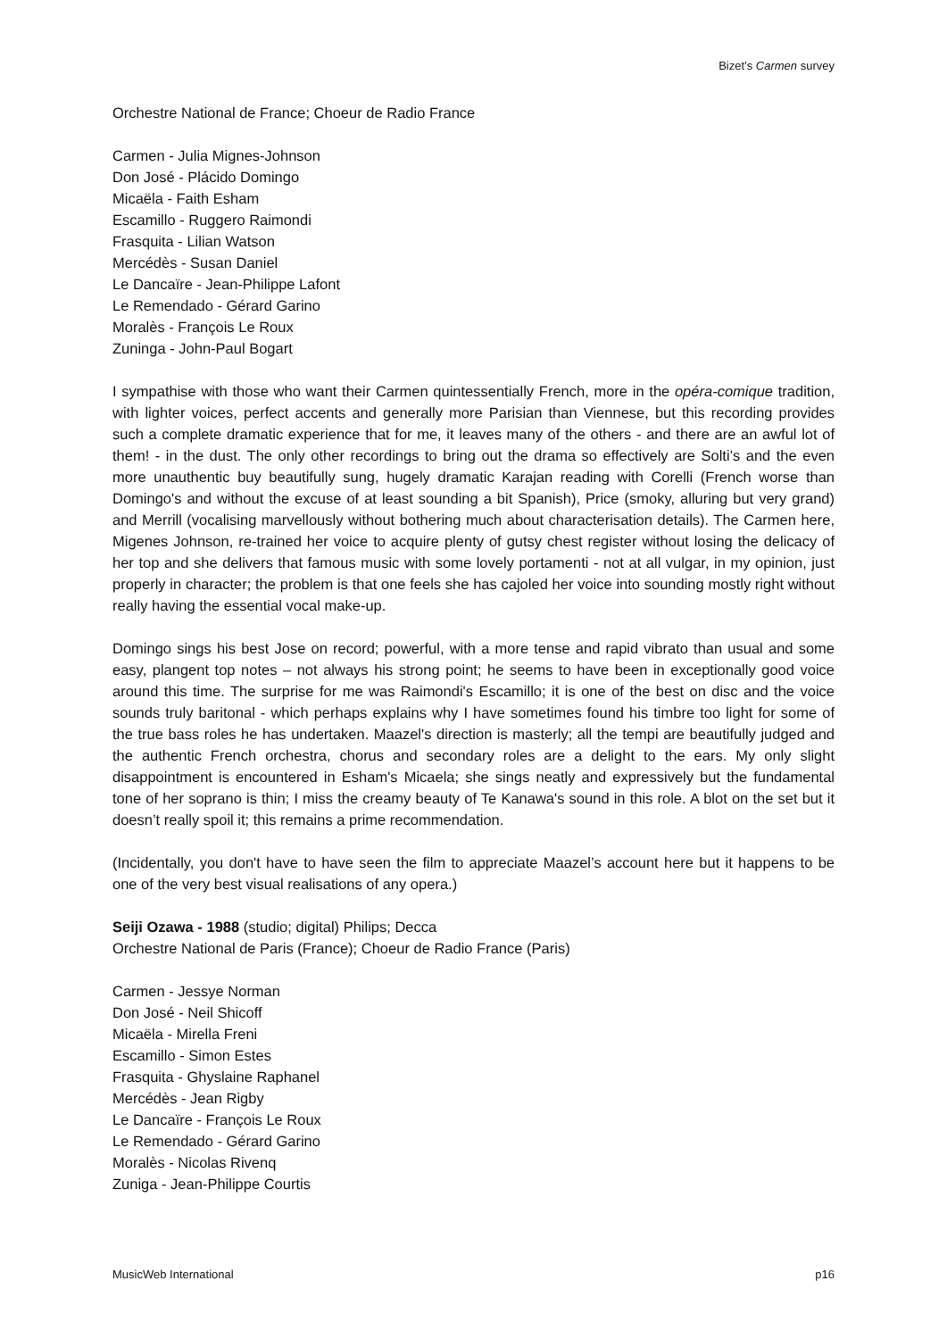Bizet’s Carmen survey
Orchestre National de France; Choeur de Radio France
Carmen - Julia Mignes-Johnson
Don José - Plácido Domingo
Micaëla - Faith Esham
Escamillo - Ruggero Raimondi
Frasquita - Lilian Watson
Mercédès - Susan Daniel
Le Dancaïre - Jean-Philippe Lafont
Le Remendado - Gérard Garino
Moralès - François Le Roux
Zuninga - John-Paul Bogart
I sympathise with those who want their Carmen quintessentially French, more in the opéra-comique tradition, with lighter voices, perfect accents and generally more Parisian than Viennese, but this recording provides such a complete dramatic experience that for me, it leaves many of the others - and there are an awful lot of them! - in the dust. The only other recordings to bring out the drama so effectively are Solti’s and the even more unauthentic buy beautifully sung, hugely dramatic Karajan reading with Corelli (French worse than Domingo's and without the excuse of at least sounding a bit Spanish), Price (smoky, alluring but very grand) and Merrill (vocalising marvellously without bothering much about characterisation details). The Carmen here, Migenes Johnson, re-trained her voice to acquire plenty of gutsy chest register without losing the delicacy of her top and she delivers that famous music with some lovely portamenti - not at all vulgar, in my opinion, just properly in character; the problem is that one feels she has cajoled her voice into sounding mostly right without really having the essential vocal make-up.
Domingo sings his best Jose on record; powerful, with a more tense and rapid vibrato than usual and some easy, plangent top notes – not always his strong point; he seems to have been in exceptionally good voice around this time. The surprise for me was Raimondi's Escamillo; it is one of the best on disc and the voice sounds truly baritonal - which perhaps explains why I have sometimes found his timbre too light for some of the true bass roles he has undertaken. Maazel's direction is masterly; all the tempi are beautifully judged and the authentic French orchestra, chorus and secondary roles are a delight to the ears. My only slight disappointment is encountered in Esham's Micaela; she sings neatly and expressively but the fundamental tone of her soprano is thin; I miss the creamy beauty of Te Kanawa's sound in this role. A blot on the set but it doesn’t really spoil it; this remains a prime recommendation.
(Incidentally, you don't have to have seen the film to appreciate Maazel’s account here but it happens to be one of the very best visual realisations of any opera.)
Seiji Ozawa - 1988 (studio; digital) Philips; Decca
Orchestre National de Paris (France); Choeur de Radio France (Paris)
Carmen - Jessye Norman
Don José - Neil Shicoff
Micaëla - Mirella Freni
Escamillo - Simon Estes
Frasquita - Ghyslaine Raphanel
Mercédès - Jean Rigby
Le Dancaïre - François Le Roux
Le Remendado - Gérard Garino
Moralès - Nicolas Rivenq
Zuniga - Jean-Philippe Courtis
MusicWeb International p16